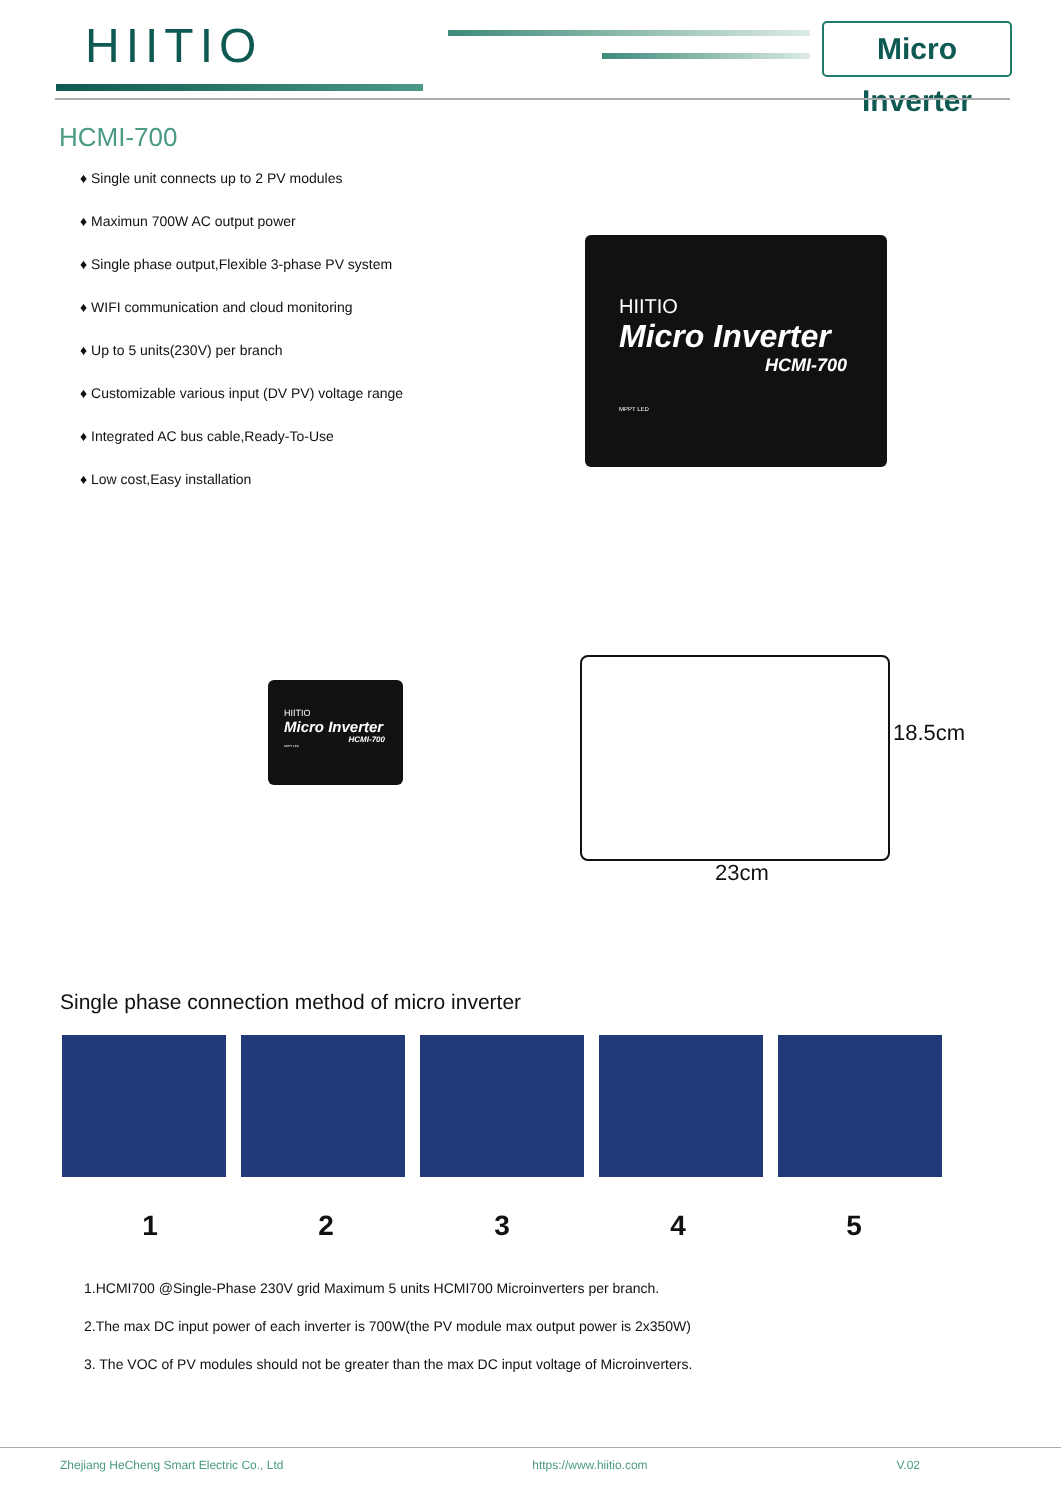HIITIO
Micro Inverter
HCMI-700
♦ Single unit connects up to 2 PV modules
♦ Maximun 700W AC output power
♦ Single phase output,Flexible 3-phase PV system
♦ WIFI communication and cloud monitoring
♦ Up to 5 units(230V) per branch
♦ Customizable various input (DV PV) voltage range
♦ Integrated AC bus cable,Ready-To-Use
♦ Low cost,Easy installation
HIITIO
Micro Inverter
HCMI-700
MPPT LED
HIITIO
Micro Inverter
HCMI-700
MPPT LED
18.5cm
23cm
Single phase connection method of micro inverter
1 2 3 4 5
1.HCMI700 @Single-Phase 230V grid Maximum 5 units HCMI700 Microinverters per branch.
2.The max DC input power of each inverter is 700W(the PV module max output power is 2x350W)
3. The VOC of PV modules should not be greater than the max DC input voltage of Microinverters.
Zhejiang HeCheng Smart Electric Co., Ltd https://www.hiitio.com V.02